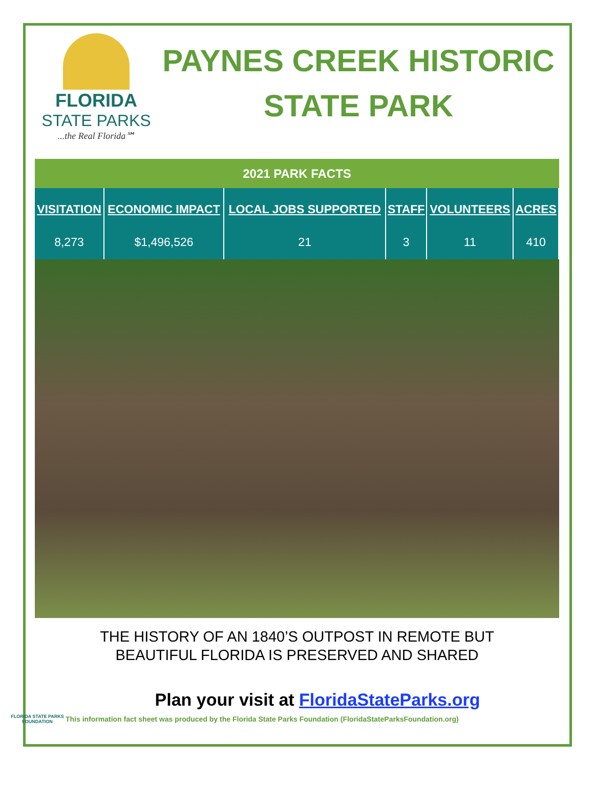FLORIDA
STATE PARKS...the Real Florida℠
PAYNES CREEK HISTORIC STATE PARK
2021 PARK FACTS
| VISITATION | ECONOMIC IMPACT | LOCAL JOBS SUPPORTED | STAFF | VOLUNTEERS | ACRES |
| --- | --- | --- | --- | --- | --- |
| 8,273 | $1,496,526 | 21 | 3 | 11 | 410 |
THE HISTORY OF AN 1840’S OUTPOST IN REMOTE BUT
BEAUTIFUL FLORIDA IS PRESERVED AND SHARED
Plan your visit at FloridaStateParks.org
FLORIDA STATE PARKS FOUNDATION
This information fact sheet was produced by the Florida State Parks Foundation (FloridaStateParksFoundation.org)